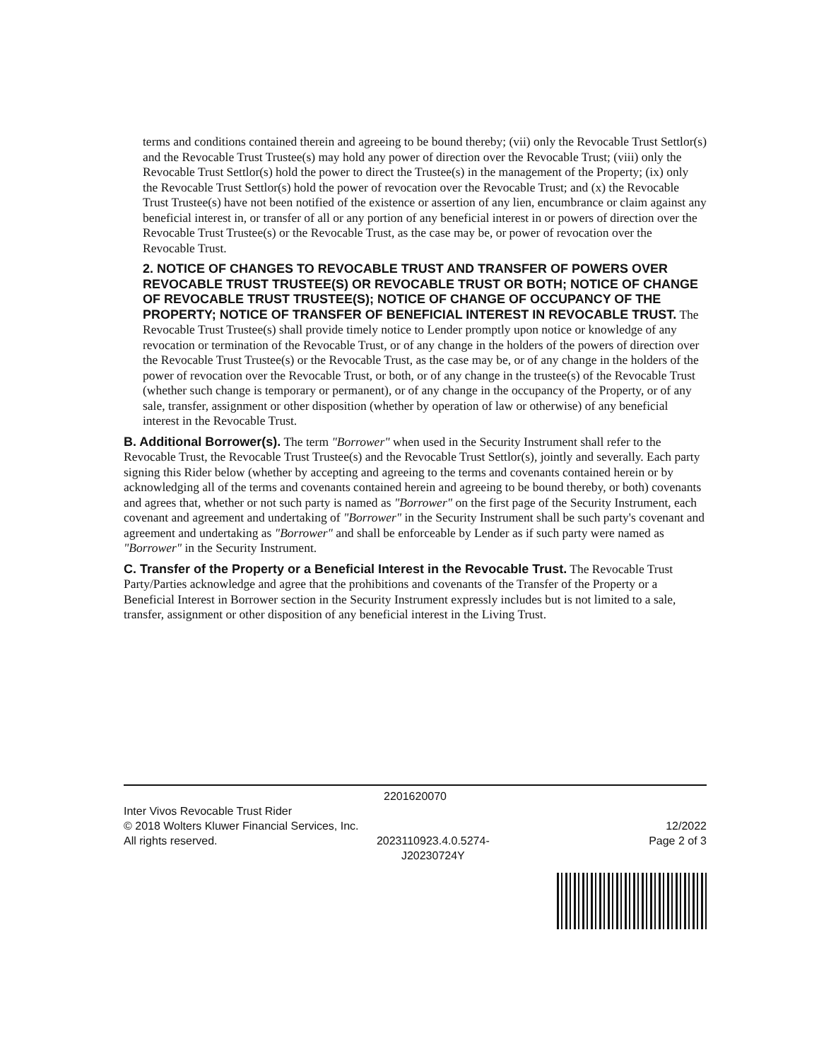terms and conditions contained therein and agreeing to be bound thereby; (vii) only the Revocable Trust Settlor(s) and the Revocable Trust Trustee(s) may hold any power of direction over the Revocable Trust; (viii) only the Revocable Trust Settlor(s) hold the power to direct the Trustee(s) in the management of the Property; (ix) only the Revocable Trust Settlor(s) hold the power of revocation over the Revocable Trust; and (x) the Revocable Trust Trustee(s) have not been notified of the existence or assertion of any lien, encumbrance or claim against any beneficial interest in, or transfer of all or any portion of any beneficial interest in or powers of direction over the Revocable Trust Trustee(s) or the Revocable Trust, as the case may be, or power of revocation over the Revocable Trust.
2. NOTICE OF CHANGES TO REVOCABLE TRUST AND TRANSFER OF POWERS OVER REVOCABLE TRUST TRUSTEE(S) OR REVOCABLE TRUST OR BOTH; NOTICE OF CHANGE OF REVOCABLE TRUST TRUSTEE(S); NOTICE OF CHANGE OF OCCUPANCY OF THE PROPERTY; NOTICE OF TRANSFER OF BENEFICIAL INTEREST IN REVOCABLE TRUST. The Revocable Trust Trustee(s) shall provide timely notice to Lender promptly upon notice or knowledge of any revocation or termination of the Revocable Trust, or of any change in the holders of the powers of direction over the Revocable Trust Trustee(s) or the Revocable Trust, as the case may be, or of any change in the holders of the power of revocation over the Revocable Trust, or both, or of any change in the trustee(s) of the Revocable Trust (whether such change is temporary or permanent), or of any change in the occupancy of the Property, or of any sale, transfer, assignment or other disposition (whether by operation of law or otherwise) of any beneficial interest in the Revocable Trust.
B. Additional Borrower(s). The term "Borrower" when used in the Security Instrument shall refer to the Revocable Trust, the Revocable Trust Trustee(s) and the Revocable Trust Settlor(s), jointly and severally. Each party signing this Rider below (whether by accepting and agreeing to the terms and covenants contained herein or by acknowledging all of the terms and covenants contained herein and agreeing to be bound thereby, or both) covenants and agrees that, whether or not such party is named as "Borrower" on the first page of the Security Instrument, each covenant and agreement and undertaking of "Borrower" in the Security Instrument shall be such party's covenant and agreement and undertaking as "Borrower" and shall be enforceable by Lender as if such party were named as "Borrower" in the Security Instrument.
C. Transfer of the Property or a Beneficial Interest in the Revocable Trust. The Revocable Trust Party/Parties acknowledge and agree that the prohibitions and covenants of the Transfer of the Property or a Beneficial Interest in Borrower section in the Security Instrument expressly includes but is not limited to a sale, transfer, assignment or other disposition of any beneficial interest in the Living Trust.
2201620070
Inter Vivos Revocable Trust Rider
© 2018 Wolters Kluwer Financial Services, Inc. 12/2022
All rights reserved. 2023110923.4.0.5274-
J20230724Y Page 2 of 3